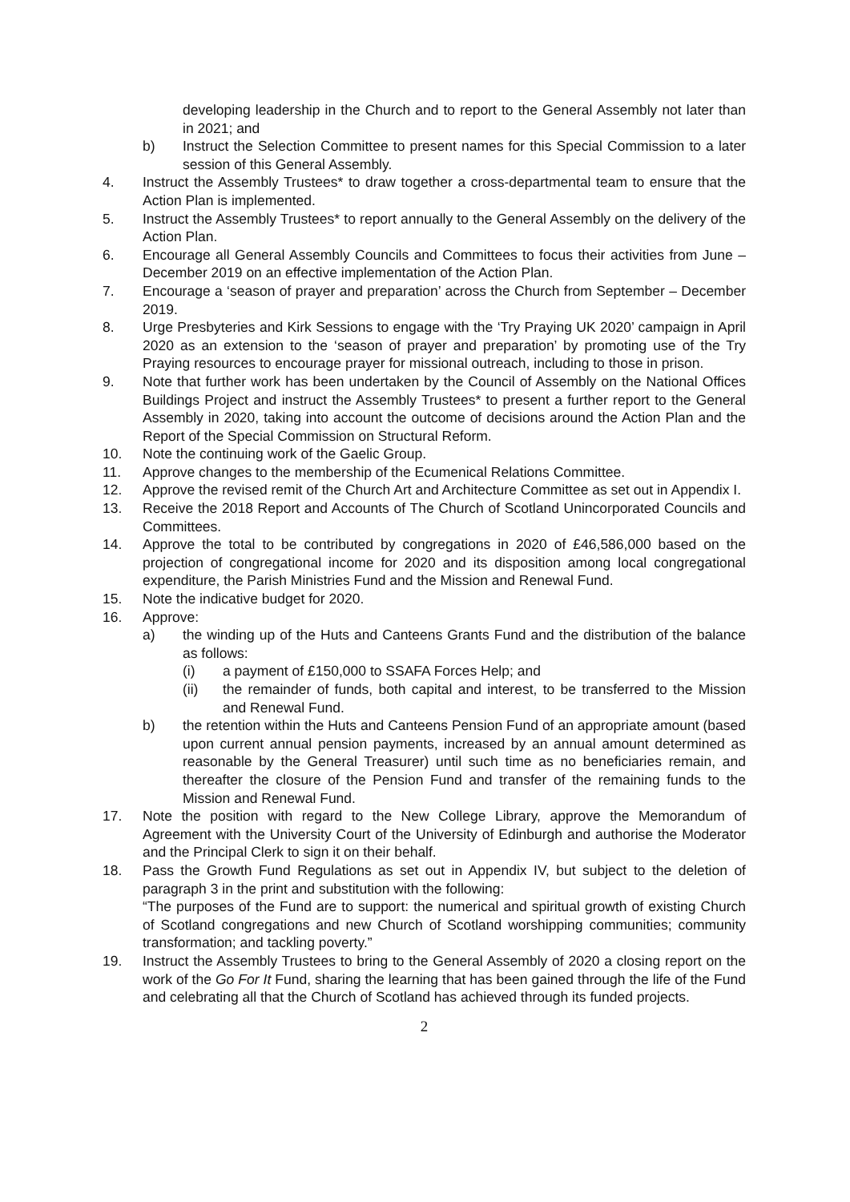developing leadership in the Church and to report to the General Assembly not later than in 2021; and
b) Instruct the Selection Committee to present names for this Special Commission to a later session of this General Assembly.
4. Instruct the Assembly Trustees* to draw together a cross-departmental team to ensure that the Action Plan is implemented.
5. Instruct the Assembly Trustees* to report annually to the General Assembly on the delivery of the Action Plan.
6. Encourage all General Assembly Councils and Committees to focus their activities from June – December 2019 on an effective implementation of the Action Plan.
7. Encourage a ‘season of prayer and preparation’ across the Church from September – December 2019.
8. Urge Presbyteries and Kirk Sessions to engage with the ‘Try Praying UK 2020’ campaign in April 2020 as an extension to the ‘season of prayer and preparation’ by promoting use of the Try Praying resources to encourage prayer for missional outreach, including to those in prison.
9. Note that further work has been undertaken by the Council of Assembly on the National Offices Buildings Project and instruct the Assembly Trustees* to present a further report to the General Assembly in 2020, taking into account the outcome of decisions around the Action Plan and the Report of the Special Commission on Structural Reform.
10. Note the continuing work of the Gaelic Group.
11. Approve changes to the membership of the Ecumenical Relations Committee.
12. Approve the revised remit of the Church Art and Architecture Committee as set out in Appendix I.
13. Receive the 2018 Report and Accounts of The Church of Scotland Unincorporated Councils and Committees.
14. Approve the total to be contributed by congregations in 2020 of £46,586,000 based on the projection of congregational income for 2020 and its disposition among local congregational expenditure, the Parish Ministries Fund and the Mission and Renewal Fund.
15. Note the indicative budget for 2020.
16. Approve:
a) the winding up of the Huts and Canteens Grants Fund and the distribution of the balance as follows:
(i) a payment of £150,000 to SSAFA Forces Help; and
(ii) the remainder of funds, both capital and interest, to be transferred to the Mission and Renewal Fund.
b) the retention within the Huts and Canteens Pension Fund of an appropriate amount (based upon current annual pension payments, increased by an annual amount determined as reasonable by the General Treasurer) until such time as no beneficiaries remain, and thereafter the closure of the Pension Fund and transfer of the remaining funds to the Mission and Renewal Fund.
17. Note the position with regard to the New College Library, approve the Memorandum of Agreement with the University Court of the University of Edinburgh and authorise the Moderator and the Principal Clerk to sign it on their behalf.
18. Pass the Growth Fund Regulations as set out in Appendix IV, but subject to the deletion of paragraph 3 in the print and substitution with the following:
“The purposes of the Fund are to support: the numerical and spiritual growth of existing Church of Scotland congregations and new Church of Scotland worshipping communities; community transformation; and tackling poverty.”
19. Instruct the Assembly Trustees to bring to the General Assembly of 2020 a closing report on the work of the Go For It Fund, sharing the learning that has been gained through the life of the Fund and celebrating all that the Church of Scotland has achieved through its funded projects.
2